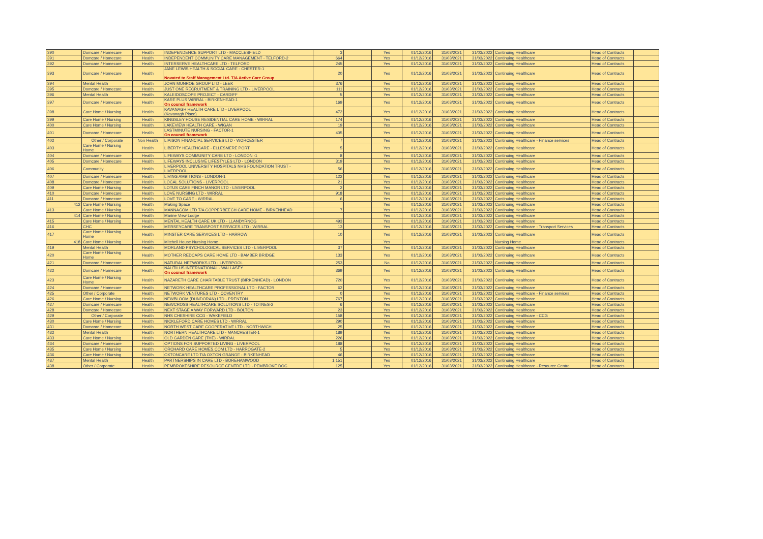| 390 | Domcare / Homecare | Health | INDEPENDENCE SUPPORT LTD - MACCLESFIELD | 3 | | Yes | 01/12/2016 | 31/03/2021 | 31/03/2022 | Continuing Healthcare | Head of Contracts | |
| 391 | Domcare / Homecare | Health | INDEPENDENT COMMUNITY CARE MANAGEMENT - TELFORD-2 | 664 | | Yes | 01/12/2016 | 31/03/2021 | 31/03/2022 | Continuing Healthcare | Head of Contracts | |
| 392 | Domcare / Homecare | Health | INTERSERVE HEALTHCARE LTD - TELFORD | 245 | | Yes | 01/12/2016 | 31/03/2021 | 31/03/2022 | Continuing Healthcare | Head of Contracts | |
| 393 | Domcare / Homecare | Health | JANE LEWIS HEALTH & SOCIAL CARE - CHESTER-1 Novated to Staff Management Ltd. T/A Active Care Group | 20 | | Yes | 01/12/2016 | 31/03/2021 | 31/03/2022 | Continuing Healthcare | Head of Contracts | |
| 394 | Mental Health | Health | JOHN MUNROE GROUP LTD - LEEK | 376 | | Yes | 01/12/2016 | 31/03/2021 | 31/03/2022 | Continuing Healthcare | Head of Contracts | |
| 395 | Domcare / Homecare | Health | JUST ONE RECRUITMENT & TRAINING LTD - LIVERPOOL | 111 | | Yes | 01/12/2016 | 31/03/2021 | 31/03/2022 | Continuing Healthcare | Head of Contracts | |
| 396 | Mental Health | Health | KALEIDOSCOPE PROJECT - CARDIFF | 5 | | Yes | 01/12/2016 | 31/03/2021 | 31/03/2022 | Continuing Healthcare | Head of Contracts | |
| 397 | Domcare / Homecare | Health | KARE PLUS WIRRAL - BIRKENHEAD-1 On council framework | 169 | | Yes | 01/12/2016 | 31/03/2021 | 31/03/2022 | Continuing Healthcare | Head of Contracts | |
| 398 | Care Home / Nursing | Health | KAVANAGH HEALTH CARE LTD - LIVERPOOL (Kavanagh Place) | 472 | | Yes | 01/12/2016 | 31/03/2021 | 31/03/2022 | Continuing Healthcare | Head of Contracts | |
| 399 | Care Home / Nursing | Health | KINGSLEY HOUSE RESIDENTIAL CARE HOME - WIRRAL | 174 | | Yes | 01/12/2016 | 31/03/2021 | 31/03/2022 | Continuing Healthcare | Head of Contracts | |
| 400 | Care Home / Nursing | Health | LAKEVIEW HEALTH CARE - WIGAN | 19 | | Yes | 01/12/2016 | 31/03/2021 | 31/03/2022 | Continuing Healthcare | Head of Contracts | |
| 401 | Domcare / Homecare | Health | LASTMINUTE NURSING - FACTOR-1 On council framework | 405 | | Yes | 01/12/2016 | 31/03/2021 | 31/03/2022 | Continuing Healthcare | Head of Contracts | |
| 402 | Other / Corporate | Non Health | LIAISON FINANCIAL SERVICES LTD - WORCESTER | 7 | | Yes | 01/12/2016 | 31/03/2021 | 31/03/2022 | Continuing Healthcare - Finance services | Head of Contracts | |
| 403 | Care Home / Nursing Home | Health | LIBERTY HEALTHCARE - ELLESMERE PORT | 5 | | Yes | 01/12/2016 | 31/03/2021 | 31/03/2022 | Continuing Healthcare | Head of Contracts | |
| 404 | Domcare / Homecare | Health | LIFEWAYS COMMUNITY CARE LTD - LONDON -1 | 8 | | Yes | 01/12/2016 | 31/03/2021 | 31/03/2022 | Continuing Healthcare | Head of Contracts | |
| 405 | Domcare / Homecare | Health | LIFEWAYS INCLUSIVE LIFESTYLES LTD - LONDON | 319 | | Yes | 01/12/2016 | 31/03/2021 | 31/03/2022 | Continuing Healthcare | Head of Contracts | |
| 406 | Community | Health | LIVERPOOL UNIVERSITY HOSPITALS NHS FOUNDATION TRUST - LIVERPOOL | 56 | | Yes | 01/12/2016 | 31/03/2021 | 31/03/2022 | Continuing Healthcare | Head of Contracts | |
| 407 | Domcare / Homecare | Health | LIVING AMBITIONS - LONDON-1 | 122 | | Yes | 01/12/2016 | 31/03/2021 | 31/03/2022 | Continuing Healthcare | Head of Contracts | |
| 408 | Domcare / Homecare | Health | LOCAL SOLUTIONS - LIVERPOOL | 21 | | Yes | 01/12/2016 | 31/03/2021 | 31/03/2022 | Continuing Healthcare | Head of Contracts | |
| 409 | Care Home / Nursing | Health | LOTUS CARE FINCH MANOR LTD - LIVERPOOL | 2 | | Yes | 01/12/2016 | 31/03/2021 | 31/03/2022 | Continuing Healthcare | Head of Contracts | |
| 410 | Domcare / Homecare | Health | LOVE NURSING LTD - WIRRAL | 918 | | Yes | 01/12/2016 | 31/03/2021 | 31/03/2022 | Continuing Healthcare | Head of Contracts | |
| 411 | Domcare / Homecare | Health | LOVE TO CARE - WIRRAL | 6 | | Yes | 01/12/2016 | 31/03/2021 | 31/03/2022 | Continuing Healthcare | Head of Contracts | |
| 412 | Care Home / Nursing | Health | Making Space | | | Yes | 01/12/2016 | 31/03/2021 | 31/03/2022 | Continuing Healthcare | Head of Contracts | |
| 413 | Care Home / Nursing | Health | MANNACOM LTD T/A COPPERBEECH CARE HOME - BIRKENHEAD | 7 | | Yes | 01/12/2016 | 31/03/2021 | 31/03/2022 | Continuing Healthcare | Head of Contracts | |
| 414 | Care Home / Nursing | Health | Marine View Lodge | | | Yes | 01/12/2016 | 31/03/2021 | 31/03/2022 | Continuing Healthcare | Head of Contracts | |
| 415 | Care Home / Nursing | Health | MENTAL HEALTH CARE UK LTD - LLANDYRNOG | 493 | | Yes | 01/12/2016 | 31/03/2021 | 31/03/2022 | Continuing Healthcare | Head of Contracts | |
| 416 | CHC | Health | MERSEYCARE TRANSPORT SERVICES LTD - WIRRAL | 13 | | Yes | 01/12/2016 | 31/03/2021 | 31/03/2022 | Continuing Healthcare - Transport Services | Head of Contracts | |
| 417 | Care Home / Nursing Home | Health | MINSTER CARE SERVICES LTD - HARROW | 10 | | Yes | 01/12/2016 | 31/03/2021 | 31/03/2022 | Continuing Healthcare | Head of Contracts | |
| 418 | Care Home / Nursing | Health | Mitchell House Nursing Home | | | Yes | | | | Nursing Home | Head of Contracts | |
| 419 | Mental Health | Health | MORLAND PSYCHOLOGICAL SERVICES LTD - LIVERPOOL | 37 | | Yes | 01/12/2016 | 31/03/2021 | 31/03/2022 | Continuing Healthcare | Head of Contracts | |
| 420 | Care Home / Nursing Home | Health | MOTHER REDCAPS CARE HOME LTD - BAMBER BRIDGE | 133 | | Yes | 01/12/2016 | 31/03/2021 | 31/03/2022 | Continuing Healthcare | Head of Contracts | |
| 421 | Domcare / Homecare | Health | NATURAL NETWORKS LTD - LIVERPOOL | 253 | | No | 01/12/2016 | 31/03/2021 | 31/03/2022 | Continuing Healthcare | Head of Contracts | |
| 422 | Domcare / Homecare | Health | NAUTILUS INTERNATIONAL - WALLASEY On council framework | 369 | | Yes | 01/12/2016 | 31/03/2021 | 31/03/2022 | Continuing Healthcare | Head of Contracts | |
| 423 | Care Home / Nursing Home | Health | NAZARETH CARE CHARITABLE TRUST (BIRKENHEAD) - LONDON | 720 | | Yes | 01/12/2016 | 31/03/2021 | 31/03/2022 | Continuing Healthcare | Head of Contracts | |
| 424 | Domcare / Homecare | Health | NETWORK HEALTHCARE PROFESSIONAL LTD - FACTOR | 62 | | Yes | 01/12/2016 | 31/03/2021 | 31/03/2022 | Continuing Healthcare | Head of Contracts | |
| 425 | Other / Corporate | Health | NETWORK VENTURES LTD - COVENTRY | 0 | | Yes | 01/12/2016 | 31/03/2021 | 31/03/2022 | Continuing Healthcare - Finance services | Head of Contracts | |
| 426 | Care Home / Nursing | Health | NEWBLOOM (DUNDORAN) LTD - PRENTON | 767 | | Yes | 01/12/2016 | 31/03/2021 | 31/03/2022 | Continuing Healthcare | Head of Contracts | |
| 427 | Domcare / Homecare | Health | NEWCROSS HEALTHCARE SOLUTIONS LTD - TOTNES-2 | 6 | | Yes | 01/12/2016 | 31/03/2021 | 31/03/2022 | Continuing Healthcare | Head of Contracts | |
| 428 | Domcare / Homecare | Health | NEXT STAGE A WAY FORWARD LTD - BOLTON | 23 | | Yes | 01/12/2016 | 31/03/2021 | 31/03/2022 | Continuing Healthcare | Head of Contracts | |
| 429 | Other / Corporate | Health | NHS CHESHIRE CCG - WAKEFIELD | 158 | | Yes | 01/12/2016 | 31/03/2021 | 31/03/2022 | Continuing Healthcare - CCG | Head of Contracts | |
| 430 | Care Home / Nursing | Health | NICKLEFORD CARE HOMES LTD - WIRRAL | 290 | | Yes | 01/12/2016 | 31/03/2021 | 31/03/2022 | Continuing Healthcare | Head of Contracts | |
| 431 | Domcare / Homecare | Health | NORTH WEST CARE COOPERATIVE LTD - NORTHWICH | 25 | | Yes | 01/12/2016 | 31/03/2021 | 31/03/2022 | Continuing Healthcare | Head of Contracts | |
| 432 | Mental Health | Health | NORTHERN HEALTHCARE LTD - MANCHESTER-1 | 189 | | Yes | 01/12/2016 | 31/03/2021 | 31/03/2022 | Continuing Healthcare | Head of Contracts | |
| 433 | Care Home / Nursing | Health | OLD GARDEN CARE (THE) - WIRRAL | 226 | | Yes | 01/12/2016 | 31/03/2021 | 31/03/2022 | Continuing Healthcare | Head of Contracts | |
| 434 | Domcare / Homecare | Health | OPTIONS FOR SUPPORTED LIVING - LIVERPOOL | 188 | | Yes | 01/12/2016 | 31/03/2021 | 31/03/2022 | Continuing Healthcare | Head of Contracts | |
| 435 | Care Home / Nursing | Health | ORCHARD CARE HOMES.COM LTD - HARROGATE-2 | 5 | | Yes | 01/12/2016 | 31/03/2021 | 31/03/2022 | Continuing Healthcare | Head of Contracts | |
| 436 | Care Home / Nursing | Health | OXTONCARE LTD T/A OXTON GRANGE - BIRKENHEAD | 46 | | Yes | 01/12/2016 | 31/03/2021 | 31/03/2022 | Continuing Healthcare | Head of Contracts | |
| 437 | Mental Health | Health | PARTNERSHIPS IN CARE LTD - BOREHAMWOOD | 1,151 | | Yes | 01/12/2016 | 31/03/2021 | 31/03/2022 | Continuing Healthcare | Head of Contracts | |
| 438 | Other / Corporate | Health | PEMBROKESHIRE RESOURCE CENTRE LTD - PEMBROKE DOC | 125 | | Yes | 01/12/2016 | 31/03/2021 | 31/03/2022 | Continuing Healthcare - Resource Centre | Head of Contracts | |